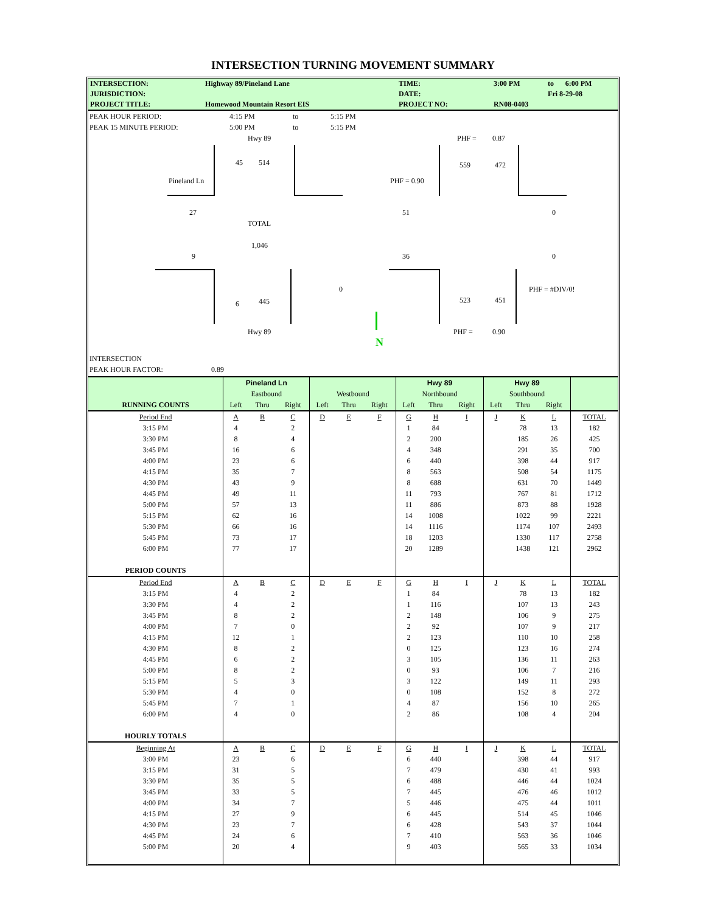INTERSECTION TURNING MOVEMENT SUMMARY
| INTERSECTION: | Highway 89/Pineland Lane | TIME: | 3:00 PM | to | 6:00 PM |
| JURISDICTION: | | DATE: | | Fri 8-29-08 | |
| PROJECT TITLE: | Homewood Mountain Resort EIS | PROJECT NO: | RN08-0403 | | |
PEAK HOUR PERIOD: 4:15 PM to 5:15 PM
PEAK 15 MINUTE PERIOD: 5:00 PM to 5:15 PM
Hwy 89 PHF = 0.87
45 514 559 472
Pineland Ln PHF = 0.90
27 51 0
TOTAL
1,046
9 36 0
0 PHF = #DIV/0!
6 445 523 451
Hwy 89 PHF = 0.90
N
INTERSECTION
PEAK HOUR FACTOR: 0.89
| | Pineland Ln | | | | | | Hwy 89 | | | Hwy 89 | | | |
| | Eastbound | | | Westbound | | | Northbound | | | Southbound | | | |
| RUNNING COUNTS | Left | Thru | Right | Left | Thru | Right | Left | Thru | Right | Left | Thru | Right | |
| Period End | A | B | C | D | E | F | G | H | I | J | K | L | TOTAL |
| 3:15 PM | 4 | | 2 | | | | 1 | 84 | | | 78 | 13 | 182 |
| 3:30 PM | 8 | | 4 | | | | 2 | 200 | | | 185 | 26 | 425 |
| 3:45 PM | 16 | | 6 | | | | 4 | 348 | | | 291 | 35 | 700 |
| 4:00 PM | 23 | | 6 | | | | 6 | 440 | | | 398 | 44 | 917 |
| 4:15 PM | 35 | | 7 | | | | 8 | 563 | | | 508 | 54 | 1175 |
| 4:30 PM | 43 | | 9 | | | | 8 | 688 | | | 631 | 70 | 1449 |
| 4:45 PM | 49 | | 11 | | | | 11 | 793 | | | 767 | 81 | 1712 |
| 5:00 PM | 57 | | 13 | | | | 11 | 886 | | | 873 | 88 | 1928 |
| 5:15 PM | 62 | | 16 | | | | 14 | 1008 | | | 1022 | 99 | 2221 |
| 5:30 PM | 66 | | 16 | | | | 14 | 1116 | | | 1174 | 107 | 2493 |
| 5:45 PM | 73 | | 17 | | | | 18 | 1203 | | | 1330 | 117 | 2758 |
| 6:00 PM | 77 | | 17 | | | | 20 | 1289 | | | 1438 | 121 | 2962 |
| PERIOD COUNTS | | | | | | | | | | | | | |
| Period End | A | B | C | D | E | F | G | H | I | J | K | L | TOTAL |
| 3:15 PM | 4 | | 2 | | | | 1 | 84 | | | 78 | 13 | 182 |
| 3:30 PM | 4 | | 2 | | | | 1 | 116 | | | 107 | 13 | 243 |
| 3:45 PM | 8 | | 2 | | | | 2 | 148 | | | 106 | 9 | 275 |
| 4:00 PM | 7 | | 0 | | | | 2 | 92 | | | 107 | 9 | 217 |
| 4:15 PM | 12 | | 1 | | | | 2 | 123 | | | 110 | 10 | 258 |
| 4:30 PM | 8 | | 2 | | | | 0 | 125 | | | 123 | 16 | 274 |
| 4:45 PM | 6 | | 2 | | | | 3 | 105 | | | 136 | 11 | 263 |
| 5:00 PM | 8 | | 2 | | | | 0 | 93 | | | 106 | 7 | 216 |
| 5:15 PM | 5 | | 3 | | | | 3 | 122 | | | 149 | 11 | 293 |
| 5:30 PM | 4 | | 0 | | | | 0 | 108 | | | 152 | 8 | 272 |
| 5:45 PM | 7 | | 1 | | | | 4 | 87 | | | 156 | 10 | 265 |
| 6:00 PM | 4 | | 0 | | | | 2 | 86 | | | 108 | 4 | 204 |
| HOURLY TOTALS | | | | | | | | | | | | | |
| Beginning At | A | B | C | D | E | F | G | H | I | J | K | L | TOTAL |
| 3:00 PM | 23 | | 6 | | | | 6 | 440 | | | 398 | 44 | 917 |
| 3:15 PM | 31 | | 5 | | | | 7 | 479 | | | 430 | 41 | 993 |
| 3:30 PM | 35 | | 5 | | | | 6 | 488 | | | 446 | 44 | 1024 |
| 3:45 PM | 33 | | 5 | | | | 7 | 445 | | | 476 | 46 | 1012 |
| 4:00 PM | 34 | | 7 | | | | 5 | 446 | | | 475 | 44 | 1011 |
| 4:15 PM | 27 | | 9 | | | | 6 | 445 | | | 514 | 45 | 1046 |
| 4:30 PM | 23 | | 7 | | | | 6 | 428 | | | 543 | 37 | 1044 |
| 4:45 PM | 24 | | 6 | | | | 7 | 410 | | | 563 | 36 | 1046 |
| 5:00 PM | 20 | | 4 | | | | 9 | 403 | | | 565 | 33 | 1034 |